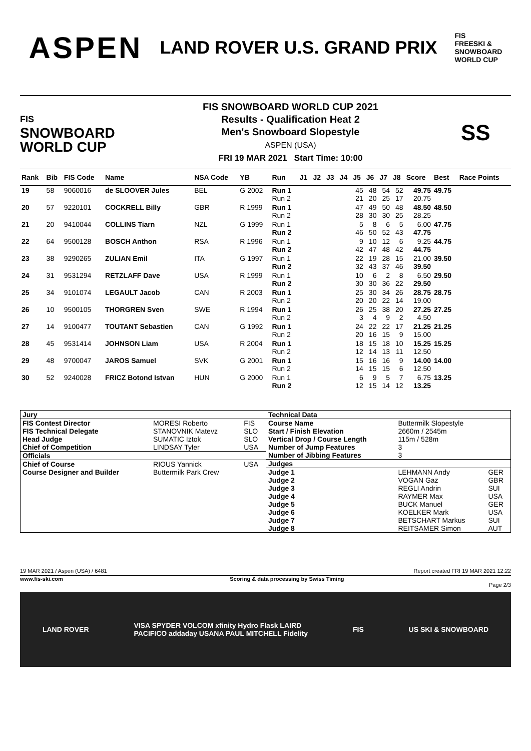ASPEN
LAND ROVER U.S. GRAND PRIX
FIS
FREESKI &
SNOWBOARD
WORLD CUP
FIS
SNOWBOARD
WORLD CUP
FIS SNOWBOARD WORLD CUP 2021
Results - Qualification Heat 2
Men's Snowboard Slopestyle
ASPEN (USA)
FRI 19 MAR 2021 Start Time: 10:00
SS
| Rank | Bib | FIS Code | Name | NSA Code | YB | Run | J1 | J2 | J3 | J4 | J5 | J6 | J7 | J8 | Score | Best | Race Points |
| --- | --- | --- | --- | --- | --- | --- | --- | --- | --- | --- | --- | --- | --- | --- | --- | --- | --- |
| 19 | 58 | 9060016 | de SLOOVER Jules | BEL | G 2002 | Run 1 Run 2 | | | | | 45 21 | 48 20 | 54 25 | 52 17 | 49.75 20.75 | 49.75 | |
| 20 | 57 | 9220101 | COCKRELL Billy | GBR | R 1999 | Run 1 Run 2 | | | | | 47 28 | 49 30 | 50 30 | 48 25 | 48.50 28.25 | 48.50 | |
| 21 | 20 | 9410044 | COLLINS Tiarn | NZL | G 1999 | Run 1 Run 2 | | | | | 5 46 | 8 50 | 6 52 | 5 43 | 6.00 47.75 | 47.75 | |
| 22 | 64 | 9500128 | BOSCH Anthon | RSA | R 1996 | Run 1 Run 2 | | | | | 9 42 | 10 47 | 12 48 | 6 42 | 9.25 44.75 | 44.75 | |
| 23 | 38 | 9290265 | ZULIAN Emil | ITA | G 1997 | Run 1 Run 2 | | | | | 22 32 | 19 43 | 28 37 | 15 46 | 21.00 39.50 | 39.50 | |
| 24 | 31 | 9531294 | RETZLAFF Dave | USA | R 1999 | Run 1 Run 2 | | | | | 10 30 | 6 30 | 2 36 | 8 22 | 6.50 29.50 | 29.50 | |
| 25 | 34 | 9101074 | LEGAULT Jacob | CAN | R 2003 | Run 1 Run 2 | | | | | 25 20 | 30 20 | 34 22 | 26 14 | 28.75 19.00 | 28.75 | |
| 26 | 10 | 9500105 | THORGREN Sven | SWE | R 1994 | Run 1 Run 2 | | | | | 26 3 | 25 4 | 38 9 | 20 2 | 27.25 4.50 | 27.25 | |
| 27 | 14 | 9100477 | TOUTANT Sebastien | CAN | G 1992 | Run 1 Run 2 | | | | | 24 20 | 22 16 | 22 15 | 17 9 | 21.25 15.00 | 21.25 | |
| 28 | 45 | 9531414 | JOHNSON Liam | USA | R 2004 | Run 1 Run 2 | | | | | 18 12 | 15 14 | 18 13 | 10 11 | 15.25 12.50 | 15.25 | |
| 29 | 48 | 9700047 | JAROS Samuel | SVK | G 2001 | Run 1 Run 2 | | | | | 15 14 | 16 15 | 16 15 | 9 6 | 14.00 12.50 | 14.00 | |
| 30 | 52 | 9240028 | FRICZ Botond Istvan | HUN | G 2000 | Run 1 Run 2 | | | | | 6 12 | 9 15 | 5 14 | 7 12 | 6.75 13.25 | 13.25 | |
| Jury | | |
| FIS Contest Director | MORESI Roberto | FIS |
| FIS Technical Delegate | STANOVNIK Matevz | SLO |
| Head Judge | SUMATIC Iztok | SLO |
| Chief of Competition | LINDSAY Tyler | USA |
| Officials | | |
| Chief of Course | RIOUS Yannick | USA |
| Course Designer and Builder | Buttermilk Park Crew | |
| Technical Data | | |
| Course Name | Buttermilk Slopestyle | |
| Start / Finish Elevation | 2660m / 2545m | |
| Vertical Drop / Course Length | 115m / 528m | |
| Number of Jump Features | 3 | |
| Number of Jibbing Features | 3 | |
| Judges | | |
| Judge 1 | LEHMANN Andy | GER |
| Judge 2 | VOGAN Gaz | GBR |
| Judge 3 | REGLI Andrin | SUI |
| Judge 4 | RAYMER Max | USA |
| Judge 5 | BUCK Manuel | GER |
| Judge 6 | KOELKER Mark | USA |
| Judge 7 | BETSCHART Markus | SUI |
| Judge 8 | REITSAMER Simon | AUT |
19 MAR 2021 / Aspen (USA) / 6481 Report created FRI 19 MAR 2021 12:22
www.fis-ski.com Scoring & data processing by Swiss Timing
Page 2/3
LAND ROVER VISA SPYDER VOLCOM xfinity Hydro Flask LAIRD
PACIFICO addaday USANA PAUL MITCHELL Fidelity FIS US SKI & SNOWBOARD